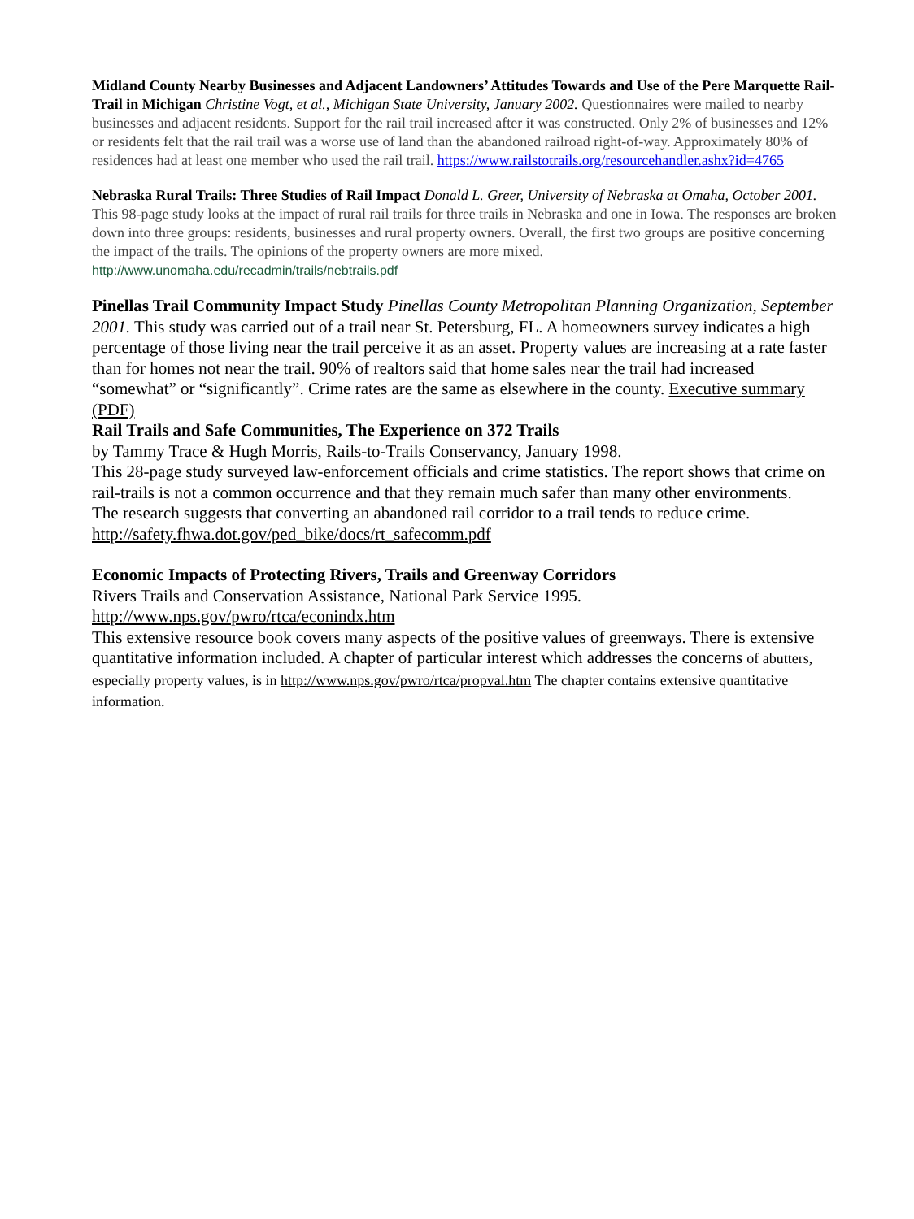Midland County Nearby Businesses and Adjacent Landowners’ Attitudes Towards and Use of the Pere Marquette Rail-Trail in Michigan Christine Vogt, et al., Michigan State University, January 2002. Questionnaires were mailed to nearby businesses and adjacent residents. Support for the rail trail increased after it was constructed. Only 2% of businesses and 12% or residents felt that the rail trail was a worse use of land than the abandoned railroad right-of-way. Approximately 80% of residences had at least one member who used the rail trail. https://www.railstotrails.org/resourcehandler.ashx?id=4765
Nebraska Rural Trails: Three Studies of Rail Impact Donald L. Greer, University of Nebraska at Omaha, October 2001. This 98-page study looks at the impact of rural rail trails for three trails in Nebraska and one in Iowa. The responses are broken down into three groups: residents, businesses and rural property owners. Overall, the first two groups are positive concerning the impact of the trails. The opinions of the property owners are more mixed. http://www.unomaha.edu/recadmin/trails/nebtrails.pdf
Pinellas Trail Community Impact Study Pinellas County Metropolitan Planning Organization, September 2001. This study was carried out of a trail near St. Petersburg, FL. A homeowners survey indicates a high percentage of those living near the trail perceive it as an asset. Property values are increasing at a rate faster than for homes not near the trail. 90% of realtors said that home sales near the trail had increased “somewhat” or “significantly”. Crime rates are the same as elsewhere in the county. Executive summary (PDF)
Rail Trails and Safe Communities, The Experience on 372 Trails
by Tammy Trace & Hugh Morris, Rails-to-Trails Conservancy, January 1998.
This 28-page study surveyed law-enforcement officials and crime statistics. The report shows that crime on rail-trails is not a common occurrence and that they remain much safer than many other environments.
The research suggests that converting an abandoned rail corridor to a trail tends to reduce crime.
http://safety.fhwa.dot.gov/ped_bike/docs/rt_safecomm.pdf
Economic Impacts of Protecting Rivers, Trails and Greenway Corridors
Rivers Trails and Conservation Assistance, National Park Service 1995.
http://www.nps.gov/pwro/rtca/econindx.htm
This extensive resource book covers many aspects of the positive values of greenways. There is extensive quantitative information included. A chapter of particular interest which addresses the concerns of abutters, especially property values, is in http://www.nps.gov/pwro/rtca/propval.htm The chapter contains extensive quantitative information.